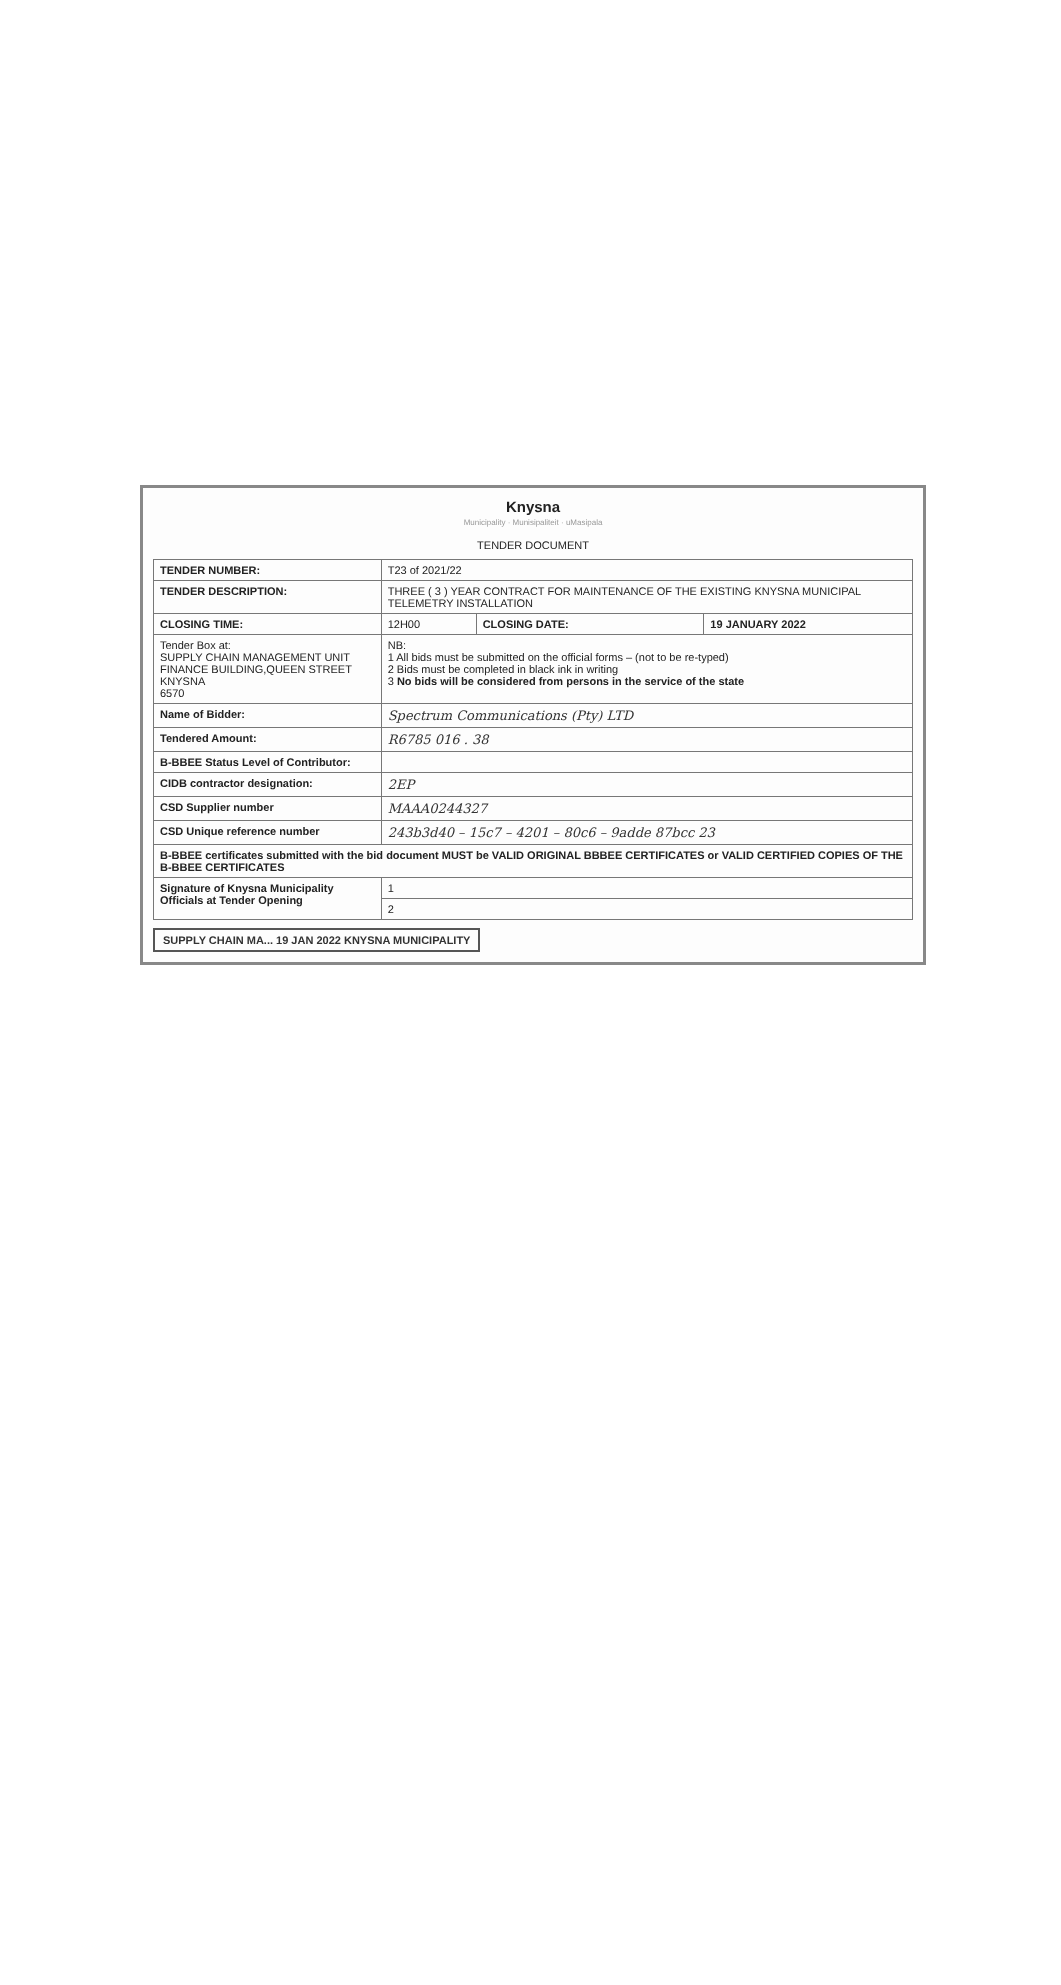Knysna
Municipality · Munisipaliteit · uMasipala
TENDER DOCUMENT
| TENDER NUMBER: | T23 of 2021/22 | | |
| TENDER DESCRIPTION: | THREE ( 3 ) YEAR CONTRACT FOR MAINTENANCE OF THE EXISTING KNYSNA MUNICIPAL TELEMETRY INSTALLATION | | |
| CLOSING TIME: | 12H00 | CLOSING DATE: | 19 JANUARY 2022 |
| Tender Box at: SUPPLY CHAIN MANAGEMENT UNIT FINANCE BUILDING,QUEEN STREET KNYSNA 6570 | NB: 1 All bids must be submitted on the official forms – (not to be re-typed) 2 Bids must be completed in black ink in writing 3 No bids will be considered from persons in the service of the state | | |
| Name of Bidder: | Spectrum Communications (Pty) LTD | | |
| Tendered Amount: | R6785 016 . 38 | | |
| B-BBEE Status Level of Contributor: | | | |
| CIDB contractor designation: | 2EP | | |
| CSD Supplier number | MAAA0244327 | | |
| CSD Unique reference number | 243b3d40 – 15c7 – 4201 – 80c6 – 9adde 87bcc 23 | | |
| B-BBEE certificates submitted with the bid document MUST be VALID ORIGINAL BBBEE CERTIFICATES or VALID CERTIFIED COPIES OF THE B-BBEE CERTIFICATES | | | |
| Signature of Knysna Municipality Officials at Tender Opening | 1 | | |
| | 2 | | |
SUPPLY CHAIN MA... 19 JAN 2022 KNYSNA MUNICIPALITY